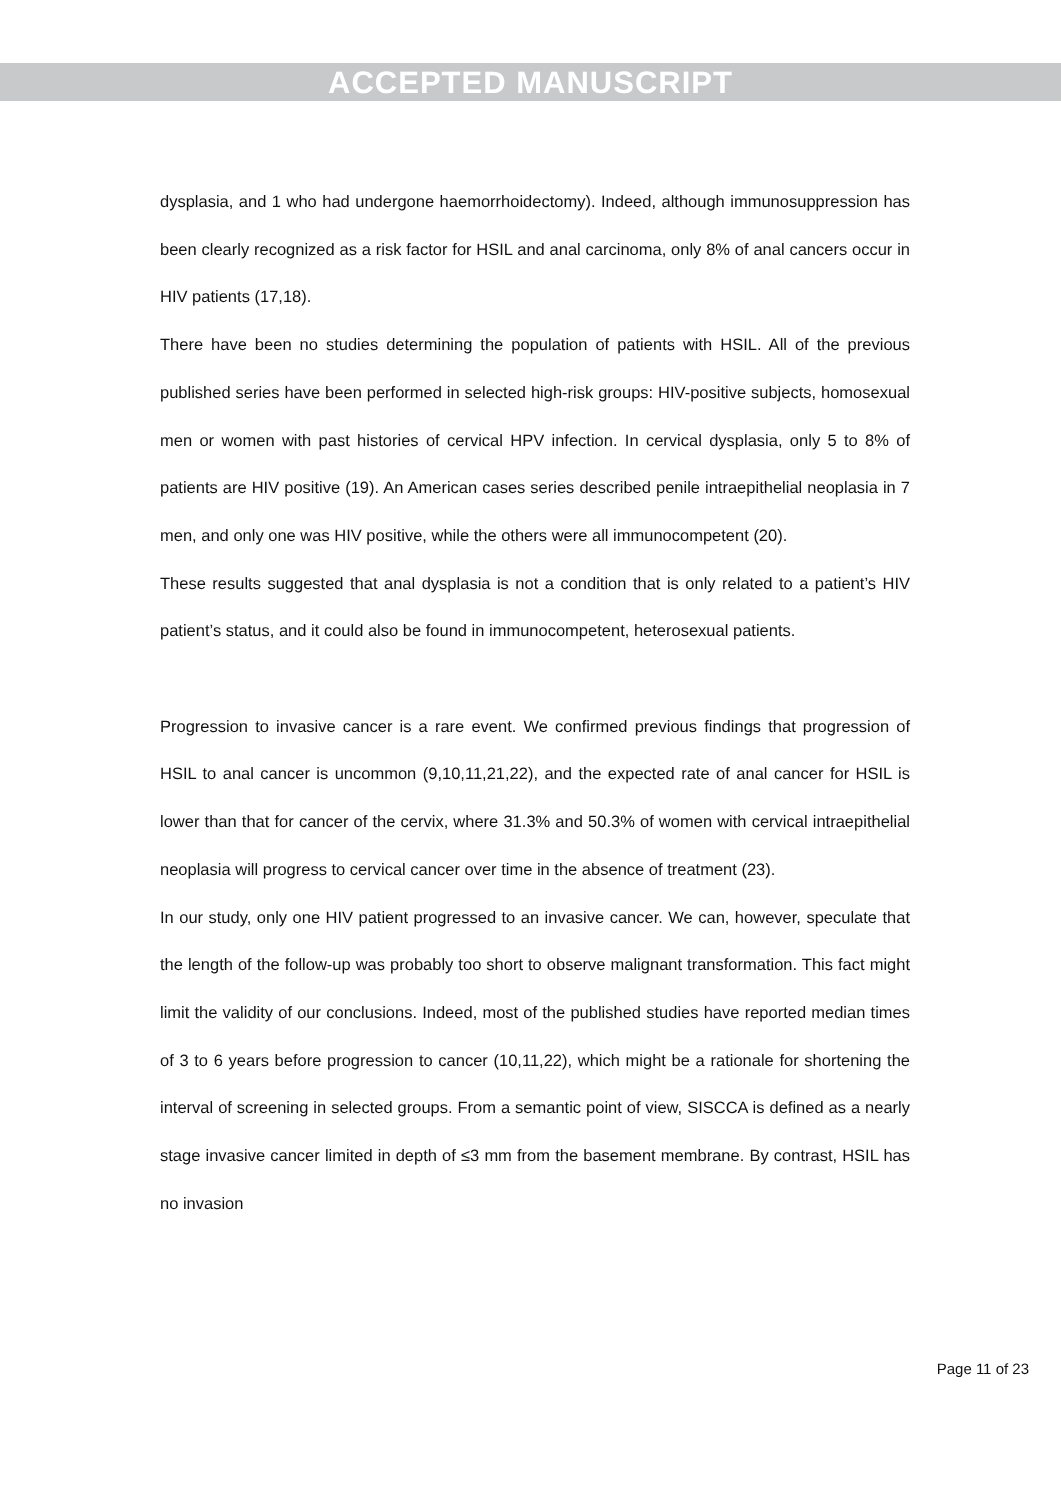ACCEPTED MANUSCRIPT
dysplasia, and 1 who had undergone haemorrhoidectomy). Indeed, although immunosuppression has been clearly recognized as a risk factor for HSIL and anal carcinoma, only 8% of anal cancers occur in HIV patients (17,18).
There have been no studies determining the population of patients with HSIL. All of the previous published series have been performed in selected high-risk groups: HIV-positive subjects, homosexual men or women with past histories of cervical HPV infection. In cervical dysplasia, only 5 to 8% of patients are HIV positive (19). An American cases series described penile intraepithelial neoplasia in 7 men, and only one was HIV positive, while the others were all immunocompetent (20).
These results suggested that anal dysplasia is not a condition that is only related to a patient’s HIV patient’s status, and it could also be found in immunocompetent, heterosexual patients.
Progression to invasive cancer is a rare event. We confirmed previous findings that progression of HSIL to anal cancer is uncommon (9,10,11,21,22), and the expected rate of anal cancer for HSIL is lower than that for cancer of the cervix, where 31.3% and 50.3% of women with cervical intraepithelial neoplasia will progress to cervical cancer over time in the absence of treatment (23).
In our study, only one HIV patient progressed to an invasive cancer. We can, however, speculate that the length of the follow-up was probably too short to observe malignant transformation. This fact might limit the validity of our conclusions. Indeed, most of the published studies have reported median times of 3 to 6 years before progression to cancer (10,11,22), which might be a rationale for shortening the interval of screening in selected groups. From a semantic point of view, SISCCA is defined as a nearly stage invasive cancer limited in depth of ≤3 mm from the basement membrane. By contrast, HSIL has no invasion
Page 11 of 23